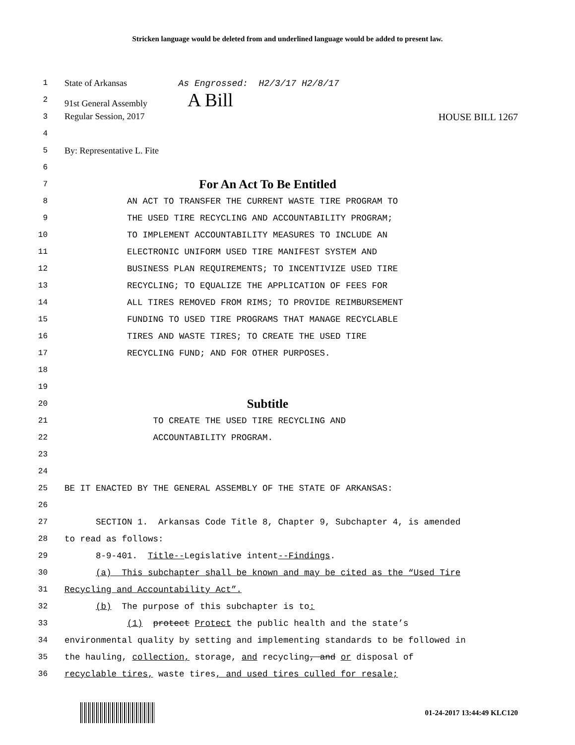Stricken language would be deleted from and underlined language would be added to present law.
1
State of Arkansas As Engrossed: H2/3/17 H2/8/17
2
91st General Assembly A Bill
3
Regular Session, 2017 HOUSE BILL 1267
4
5
By: Representative L. Fite
6
7
For An Act To Be Entitled
8
AN ACT TO TRANSFER THE CURRENT WASTE TIRE PROGRAM TO
9
THE USED TIRE RECYCLING AND ACCOUNTABILITY PROGRAM;
10
TO IMPLEMENT ACCOUNTABILITY MEASURES TO INCLUDE AN
11
ELECTRONIC UNIFORM USED TIRE MANIFEST SYSTEM AND
12
BUSINESS PLAN REQUIREMENTS; TO INCENTIVIZE USED TIRE
13
RECYCLING; TO EQUALIZE THE APPLICATION OF FEES FOR
14
ALL TIRES REMOVED FROM RIMS; TO PROVIDE REIMBURSEMENT
15
FUNDING TO USED TIRE PROGRAMS THAT MANAGE RECYCLABLE
16
TIRES AND WASTE TIRES; TO CREATE THE USED TIRE
17
RECYCLING FUND; AND FOR OTHER PURPOSES.
18
19
20
Subtitle
21
TO CREATE THE USED TIRE RECYCLING AND
22
ACCOUNTABILITY PROGRAM.
23
24
25
BE IT ENACTED BY THE GENERAL ASSEMBLY OF THE STATE OF ARKANSAS:
26
27
SECTION 1. Arkansas Code Title 8, Chapter 9, Subchapter 4, is amended
28
to read as follows:
29
8-9-401. Title--Legislative intent--Findings.
30
(a) This subchapter shall be known and may be cited as the “Used Tire
31
Recycling and Accountability Act”.
32
(b) The purpose of this subchapter is to:
33
(1) protect Protect the public health and the state’s
34
environmental quality by setting and implementing standards to be followed in
35
the hauling, collection, storage, and recycling, and or disposal of
36
recyclable tires, waste tires, and used tires culled for resale;
01-24-2017 13:44:49 KLC120